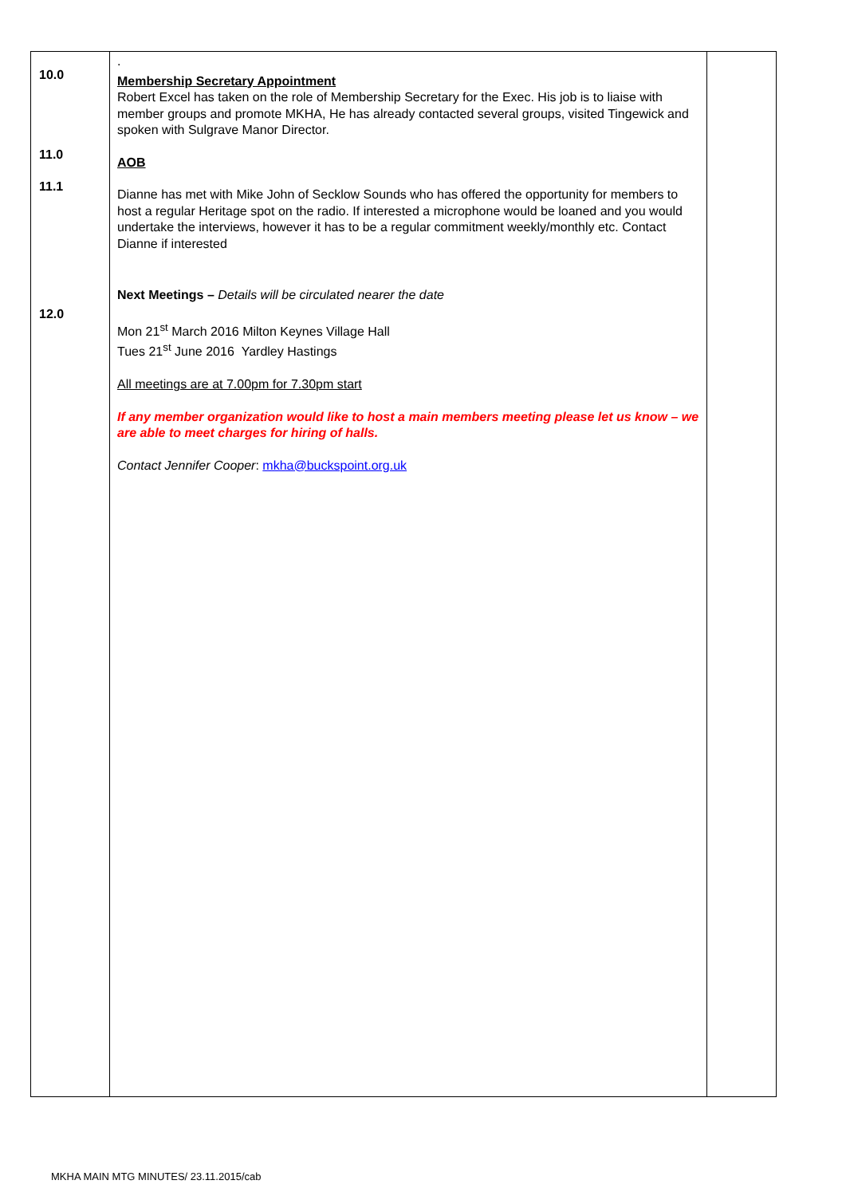| 10.0 11.0 11.1 12.0 | . Membership Secretary Appointment Robert Excel has taken on the role of Membership Secretary for the Exec. His job is to liaise with member groups and promote MKHA, He has already contacted several groups, visited Tingewick and spoken with Sulgrave Manor Director. AOB Dianne has met with Mike John of Secklow Sounds who has offered the opportunity for members to host a regular Heritage spot on the radio. If interested a microphone would be loaned and you would undertake the interviews, however it has to be a regular commitment weekly/monthly etc. Contact Dianne if interested Next Meetings – Details will be circulated nearer the date Mon 21<sup>st</sup> March 2016 Milton Keynes Village Hall Tues 21<sup>st</sup> June 2016 Yardley Hastings All meetings are at 7.00pm for 7.30pm start If any member organization would like to host a main members meeting please let us know – we are able to meet charges for hiring of halls. Contact Jennifer Cooper : mkha@buckspoint.org.uk | |
MKHA MAIN MTG MINUTES/ 23.11.2015/cab